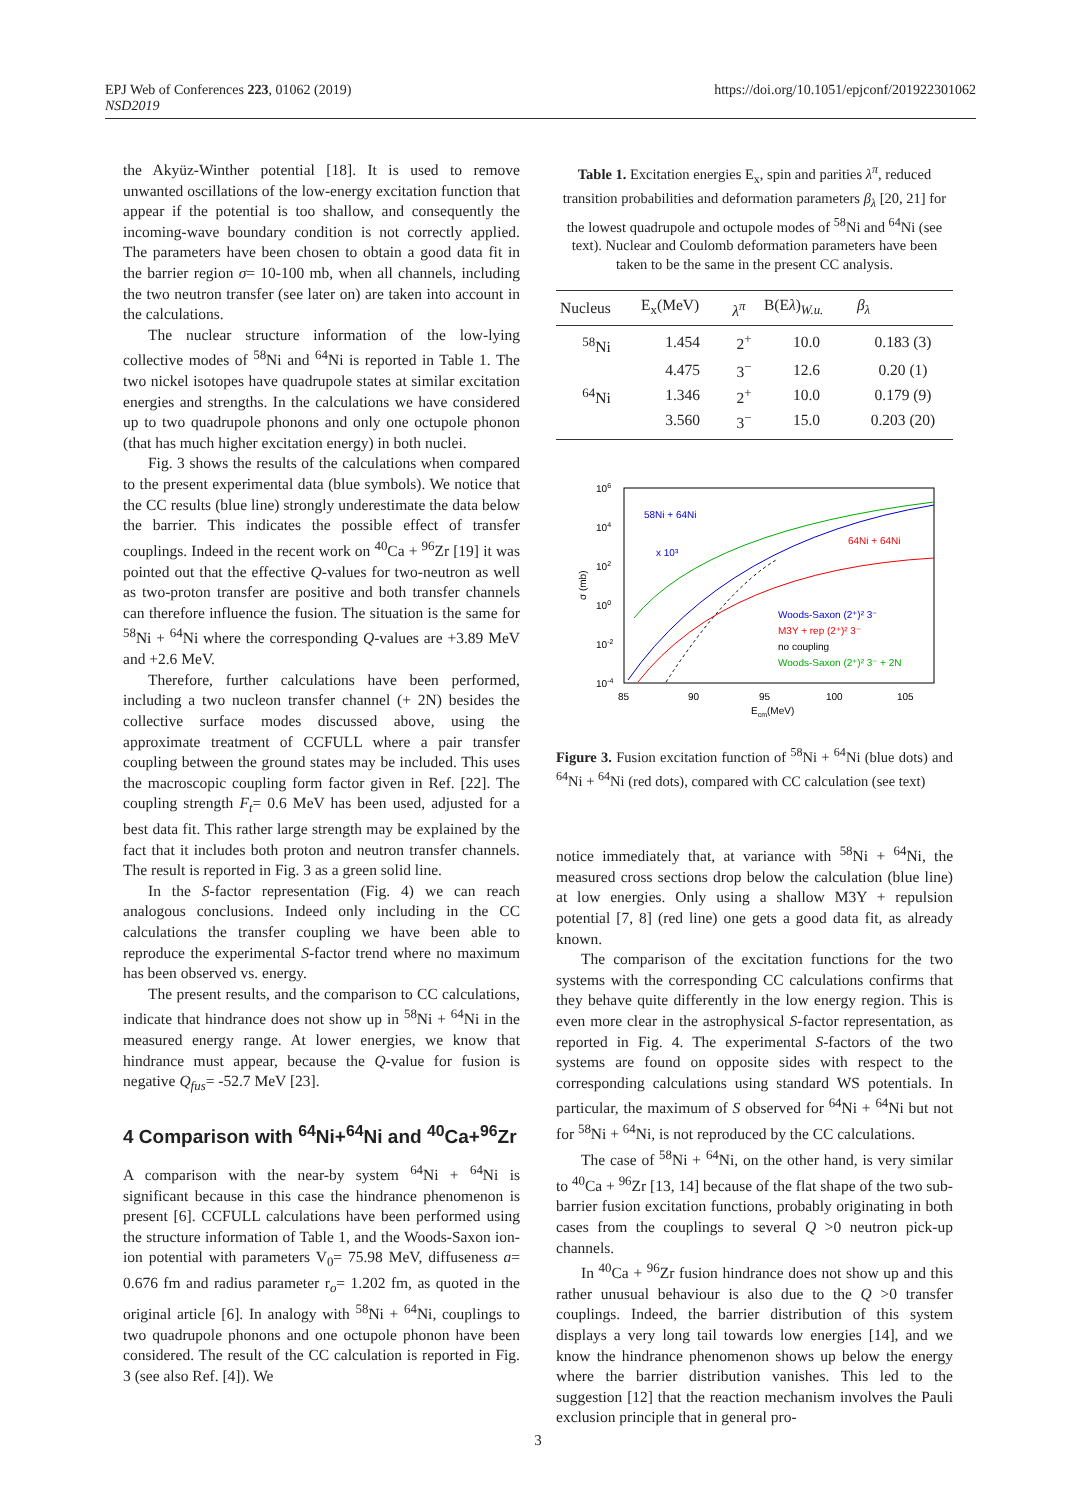EPJ Web of Conferences 223, 01062 (2019)
NSD2019
https://doi.org/10.1051/epjconf/201922301062
the Akyüz-Winther potential [18]. It is used to remove unwanted oscillations of the low-energy excitation function that appear if the potential is too shallow, and consequently the incoming-wave boundary condition is not correctly applied. The parameters have been chosen to obtain a good data fit in the barrier region σ= 10-100 mb, when all channels, including the two neutron transfer (see later on) are taken into account in the calculations.
The nuclear structure information of the low-lying collective modes of <sup>58</sup>Ni and <sup>64</sup>Ni is reported in Table 1. The two nickel isotopes have quadrupole states at similar excitation energies and strengths. In the calculations we have considered up to two quadrupole phonons and only one octupole phonon (that has much higher excitation energy) in both nuclei.
Fig. 3 shows the results of the calculations when compared to the present experimental data (blue symbols). We notice that the CC results (blue line) strongly underestimate the data below the barrier. This indicates the possible effect of transfer couplings. Indeed in the recent work on <sup>40</sup>Ca + <sup>96</sup>Zr [19] it was pointed out that the effective Q-values for two-neutron as well as two-proton transfer are positive and both transfer channels can therefore influence the fusion. The situation is the same for <sup>58</sup>Ni + <sup>64</sup>Ni where the corresponding Q-values are +3.89 MeV and +2.6 MeV.
Therefore, further calculations have been performed, including a two nucleon transfer channel (+ 2N) besides the collective surface modes discussed above, using the approximate treatment of CCFULL where a pair transfer coupling between the ground states may be included. This uses the macroscopic coupling form factor given in Ref. [22]. The coupling strength F<sub>t</sub>= 0.6 MeV has been used, adjusted for a best data fit. This rather large strength may be explained by the fact that it includes both proton and neutron transfer channels. The result is reported in Fig. 3 as a green solid line.
In the S-factor representation (Fig. 4) we can reach analogous conclusions. Indeed only including in the CC calculations the transfer coupling we have been able to reproduce the experimental S-factor trend where no maximum has been observed vs. energy.
The present results, and the comparison to CC calculations, indicate that hindrance does not show up in <sup>58</sup>Ni + <sup>64</sup>Ni in the measured energy range. At lower energies, we know that hindrance must appear, because the Q-value for fusion is negative Q<sub>fus</sub>= -52.7 MeV [23].
4 Comparison with <sup>64</sup>Ni+<sup>64</sup>Ni and <sup>40</sup>Ca+<sup>96</sup>Zr
A comparison with the near-by system <sup>64</sup>Ni + <sup>64</sup>Ni is significant because in this case the hindrance phenomenon is present [6]. CCFULL calculations have been performed using the structure information of Table 1, and the Woods-Saxon ion-ion potential with parameters V<sub>0</sub>= 75.98 MeV, diffuseness a= 0.676 fm and radius parameter r<sub>o</sub>= 1.202 fm, as quoted in the original article [6]. In analogy with <sup>58</sup>Ni + <sup>64</sup>Ni, couplings to two quadrupole phonons and one octupole phonon have been considered. The result of the CC calculation is reported in Fig. 3 (see also Ref. [4]). We
Table 1. Excitation energies E<sub>x</sub>, spin and parities λ<sup>π</sup>, reduced transition probabilities and deformation parameters β<sub>λ</sub> [20, 21] for the lowest quadrupole and octupole modes of <sup>58</sup>Ni and <sup>64</sup>Ni (see text). Nuclear and Coulomb deformation parameters have been taken to be the same in the present CC analysis.
| Nucleus | E<sub>x</sub>(MeV) | λ<sup>π</sup> | B(E λ )<sub>W.u.</sub> | β<sub>λ</sub> |
| --- | --- | --- | --- | --- |
| <sup>58</sup>Ni | 1.454 | 2<sup>+</sup> | 10.0 | 0.183 (3) |
| | 4.475 | 3<sup>−</sup> | 12.6 | 0.20 (1) |
| <sup>64</sup>Ni | 1.346 | 2<sup>+</sup> | 10.0 | 0.179 (9) |
| | 3.560 | 3<sup>−</sup> | 15.0 | 0.203 (20) |
106
104
102
100
10-2
10-4
σ (mb)
85
90
95
100
105
Ecm(MeV)
58Ni + 64Ni
x 10³
64Ni + 64Ni
Woods-Saxon (2⁺)² 3⁻
M3Y + rep (2⁺)² 3⁻
no coupling
Woods-Saxon (2⁺)² 3⁻ + 2N
Figure 3. Fusion excitation function of <sup>58</sup>Ni + <sup>64</sup>Ni (blue dots) and <sup>64</sup>Ni + <sup>64</sup>Ni (red dots), compared with CC calculation (see text)
notice immediately that, at variance with <sup>58</sup>Ni + <sup>64</sup>Ni, the measured cross sections drop below the calculation (blue line) at low energies. Only using a shallow M3Y + repulsion potential [7, 8] (red line) one gets a good data fit, as already known.
The comparison of the excitation functions for the two systems with the corresponding CC calculations confirms that they behave quite differently in the low energy region. This is even more clear in the astrophysical S-factor representation, as reported in Fig. 4. The experimental S-factors of the two systems are found on opposite sides with respect to the corresponding calculations using standard WS potentials. In particular, the maximum of S observed for <sup>64</sup>Ni + <sup>64</sup>Ni but not for <sup>58</sup>Ni + <sup>64</sup>Ni, is not reproduced by the CC calculations.
The case of <sup>58</sup>Ni + <sup>64</sup>Ni, on the other hand, is very similar to <sup>40</sup>Ca + <sup>96</sup>Zr [13, 14] because of the flat shape of the two sub-barrier fusion excitation functions, probably originating in both cases from the couplings to several Q >0 neutron pick-up channels.
In <sup>40</sup>Ca + <sup>96</sup>Zr fusion hindrance does not show up and this rather unusual behaviour is also due to the Q >0 transfer couplings. Indeed, the barrier distribution of this system displays a very long tail towards low energies [14], and we know the hindrance phenomenon shows up below the energy where the barrier distribution vanishes. This led to the suggestion [12] that the reaction mechanism involves the Pauli exclusion principle that in general pro-
3